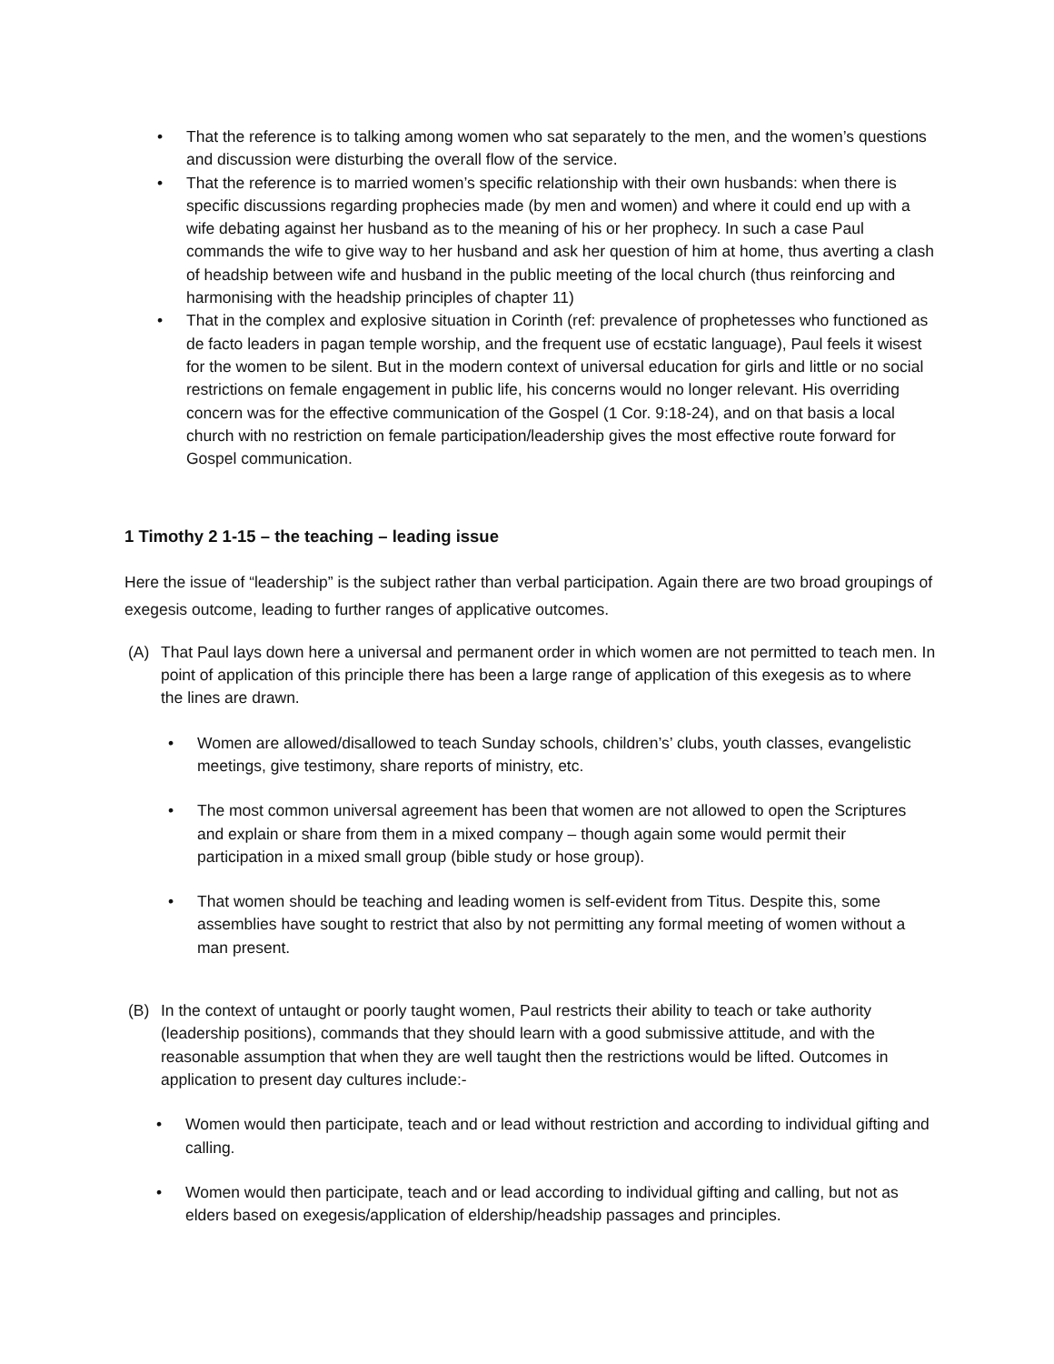• That the reference is to talking among women who sat separately to the men, and the women’s questions and discussion were disturbing the overall flow of the service.
• That the reference is to married women’s specific relationship with their own husbands: when there is specific discussions regarding prophecies made (by men and women) and where it could end up with a wife debating against her husband as to the meaning of his or her prophecy. In such a case Paul commands the wife to give way to her husband and ask her question of him at home, thus averting a clash of headship between wife and husband in the public meeting of the local church (thus reinforcing and harmonising with the headship principles of chapter 11)
• That in the complex and explosive situation in Corinth (ref: prevalence of prophetesses who functioned as de facto leaders in pagan temple worship, and the frequent use of ecstatic language), Paul feels it wisest for the women to be silent. But in the modern context of universal education for girls and little or no social restrictions on female engagement in public life, his concerns would no longer relevant. His overriding concern was for the effective communication of the Gospel (1 Cor. 9:18-24), and on that basis a local church with no restriction on female participation/leadership gives the most effective route forward for Gospel communication.
1 Timothy 2 1-15 – the teaching – leading issue
Here the issue of “leadership” is the subject rather than verbal participation. Again there are two broad groupings of exegesis outcome, leading to further ranges of applicative outcomes.
(A) That Paul lays down here a universal and permanent order in which women are not permitted to teach men. In point of application of this principle there has been a large range of application of this exegesis as to where the lines are drawn.
• Women are allowed/disallowed to teach Sunday schools, children’s’ clubs, youth classes, evangelistic meetings, give testimony, share reports of ministry, etc.
• The most common universal agreement has been that women are not allowed to open the Scriptures and explain or share from them in a mixed company – though again some would permit their participation in a mixed small group (bible study or hose group).
• That women should be teaching and leading women is self-evident from Titus. Despite this, some assemblies have sought to restrict that also by not permitting any formal meeting of women without a man present.
(B) In the context of untaught or poorly taught women, Paul restricts their ability to teach or take authority (leadership positions), commands that they should learn with a good submissive attitude, and with the reasonable assumption that when they are well taught then the restrictions would be lifted. Outcomes in application to present day cultures include:-
• Women would then participate, teach and or lead without restriction and according to individual gifting and calling.
• Women would then participate, teach and or lead according to individual gifting and calling, but not as elders based on exegesis/application of eldership/headship passages and principles.